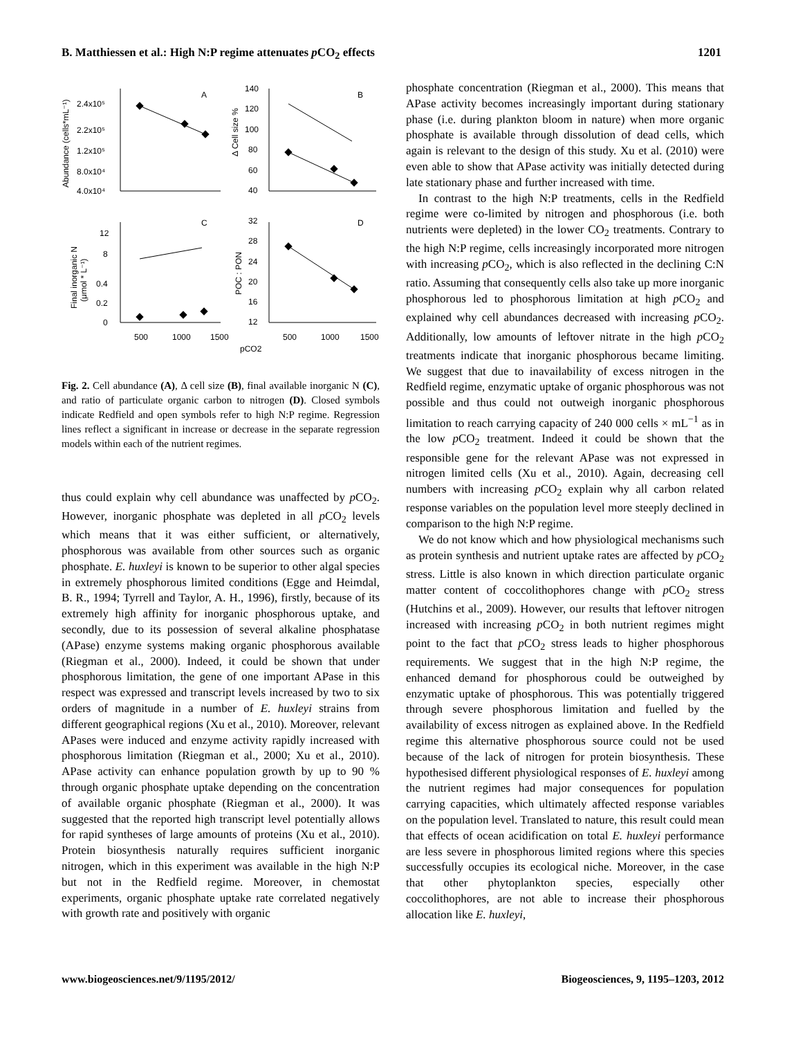B. Matthiessen et al.: High N:P regime attenuates p CO<sub>2</sub> effects 1201
A
B
C
D
2.4x10⁵
2.2x10⁵
1.2x10⁵
8.0x10⁴
4.0x10⁴
140
120
100
80
60
40
12
8
0.4
0.2
0
32
28
24
20
16
12
500
1000
1500
500
1000
1500
pCO2
Abundance (cells*mL⁻¹)
Δ Cell size %
Final inorganic N
(μmol * L⁻¹)
POC : PON
Fig. 2. Cell abundance (A), Δ cell size (B), final available inorganic N (C), and ratio of particulate organic carbon to nitrogen (D). Closed symbols indicate Redfield and open symbols refer to high N:P regime. Regression lines reflect a significant in increase or decrease in the separate regression models within each of the nutrient regimes.
thus could explain why cell abundance was unaffected by p CO<sub>2</sub>. However, inorganic phosphate was depleted in all p CO<sub>2</sub> levels which means that it was either sufficient, or alternatively, phosphorous was available from other sources such as organic phosphate. E. huxleyi is known to be superior to other algal species in extremely phosphorous limited conditions (Egge and Heimdal, B. R., 1994; Tyrrell and Taylor, A. H., 1996), firstly, because of its extremely high affinity for inorganic phosphorous uptake, and secondly, due to its possession of several alkaline phosphatase (APase) enzyme systems making organic phosphorous available (Riegman et al., 2000). Indeed, it could be shown that under phosphorous limitation, the gene of one important APase in this respect was expressed and transcript levels increased by two to six orders of magnitude in a number of E. huxleyi strains from different geographical regions (Xu et al., 2010). Moreover, relevant APases were induced and enzyme activity rapidly increased with phosphorous limitation (Riegman et al., 2000; Xu et al., 2010). APase activity can enhance population growth by up to 90 % through organic phosphate uptake depending on the concentration of available organic phosphate (Riegman et al., 2000). It was suggested that the reported high transcript level potentially allows for rapid syntheses of large amounts of proteins (Xu et al., 2010). Protein biosynthesis naturally requires sufficient inorganic nitrogen, which in this experiment was available in the high N:P but not in the Redfield regime. Moreover, in chemostat experiments, organic phosphate uptake rate correlated negatively with growth rate and positively with organic
phosphate concentration (Riegman et al., 2000). This means that APase activity becomes increasingly important during stationary phase (i.e. during plankton bloom in nature) when more organic phosphate is available through dissolution of dead cells, which again is relevant to the design of this study. Xu et al. (2010) were even able to show that APase activity was initially detected during late stationary phase and further increased with time.
In contrast to the high N:P treatments, cells in the Redfield regime were co-limited by nitrogen and phosphorous (i.e. both nutrients were depleted) in the lower CO<sub>2</sub> treatments. Contrary to the high N:P regime, cells increasingly incorporated more nitrogen with increasing p CO<sub>2</sub>, which is also reflected in the declining C:N ratio. Assuming that consequently cells also take up more inorganic phosphorous led to phosphorous limitation at high p CO<sub>2</sub> and explained why cell abundances decreased with increasing p CO<sub>2</sub>. Additionally, low amounts of leftover nitrate in the high p CO<sub>2</sub> treatments indicate that inorganic phosphorous became limiting. We suggest that due to inavailability of excess nitrogen in the Redfield regime, enzymatic uptake of organic phosphorous was not possible and thus could not outweigh inorganic phosphorous limitation to reach carrying capacity of 240 000 cells × mL<sup>−1</sup> as in the low p CO<sub>2</sub> treatment. Indeed it could be shown that the responsible gene for the relevant APase was not expressed in nitrogen limited cells (Xu et al., 2010). Again, decreasing cell numbers with increasing p CO<sub>2</sub> explain why all carbon related response variables on the population level more steeply declined in comparison to the high N:P regime.
We do not know which and how physiological mechanisms such as protein synthesis and nutrient uptake rates are affected by p CO<sub>2</sub> stress. Little is also known in which direction particulate organic matter content of coccolithophores change with p CO<sub>2</sub> stress (Hutchins et al., 2009). However, our results that leftover nitrogen increased with increasing p CO<sub>2</sub> in both nutrient regimes might point to the fact that p CO<sub>2</sub> stress leads to higher phosphorous requirements. We suggest that in the high N:P regime, the enhanced demand for phosphorous could be outweighed by enzymatic uptake of phosphorous. This was potentially triggered through severe phosphorous limitation and fuelled by the availability of excess nitrogen as explained above. In the Redfield regime this alternative phosphorous source could not be used because of the lack of nitrogen for protein biosynthesis. These hypothesised different physiological responses of E. huxleyi among the nutrient regimes had major consequences for population carrying capacities, which ultimately affected response variables on the population level. Translated to nature, this result could mean that effects of ocean acidification on total E. huxleyi performance are less severe in phosphorous limited regions where this species successfully occupies its ecological niche. Moreover, in the case that other phytoplankton species, especially other coccolithophores, are not able to increase their phosphorous allocation like E. huxleyi,
www.biogeosciences.net/9/1195/2012/ Biogeosciences, 9, 1195–1203, 2012